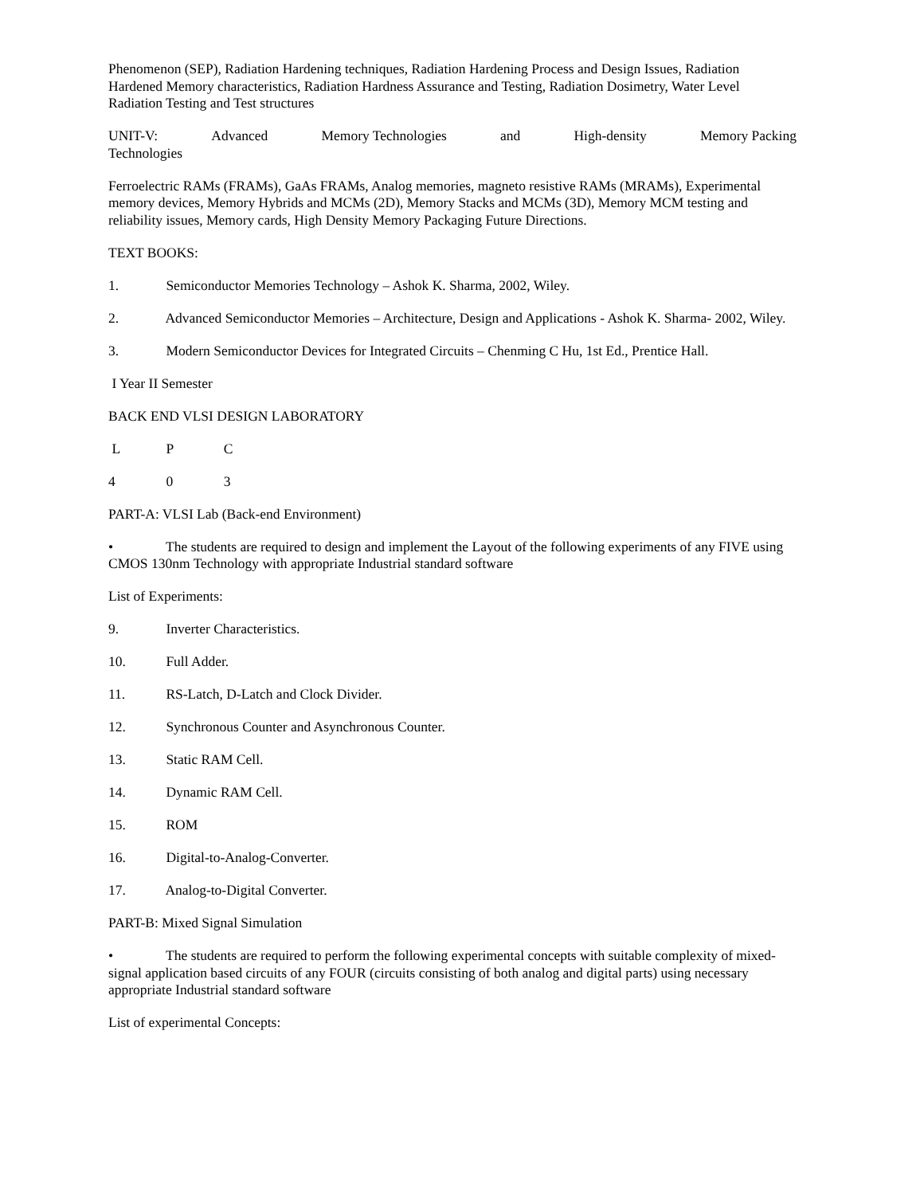Phenomenon (SEP), Radiation Hardening techniques, Radiation Hardening Process and Design Issues, Radiation Hardened Memory characteristics, Radiation Hardness Assurance and Testing, Radiation Dosimetry, Water Level Radiation Testing and Test structures
UNIT-V: Advanced Memory Technologies and High-density Memory Packing
Technologies
Ferroelectric RAMs (FRAMs), GaAs FRAMs, Analog memories, magneto resistive RAMs (MRAMs), Experimental memory devices, Memory Hybrids and MCMs (2D), Memory Stacks and MCMs (3D), Memory MCM testing and reliability issues, Memory cards, High Density Memory Packaging Future Directions.
TEXT BOOKS:
1. Semiconductor Memories Technology – Ashok K. Sharma, 2002, Wiley.
2. Advanced Semiconductor Memories – Architecture, Design and Applications - Ashok K. Sharma- 2002, Wiley.
3. Modern Semiconductor Devices for Integrated Circuits – Chenming C Hu, 1st Ed., Prentice Hall.
I Year II Semester
BACK END VLSI DESIGN LABORATORY
L P C
4 0 3
PART-A: VLSI Lab (Back-end Environment)
• The students are required to design and implement the Layout of the following experiments of any FIVE using CMOS 130nm Technology with appropriate Industrial standard software
List of Experiments:
9. Inverter Characteristics.
10. Full Adder.
11. RS-Latch, D-Latch and Clock Divider.
12. Synchronous Counter and Asynchronous Counter.
13. Static RAM Cell.
14. Dynamic RAM Cell.
15. ROM
16. Digital-to-Analog-Converter.
17. Analog-to-Digital Converter.
PART-B: Mixed Signal Simulation
• The students are required to perform the following experimental concepts with suitable complexity of mixed-signal application based circuits of any FOUR (circuits consisting of both analog and digital parts) using necessary appropriate Industrial standard software
List of experimental Concepts: